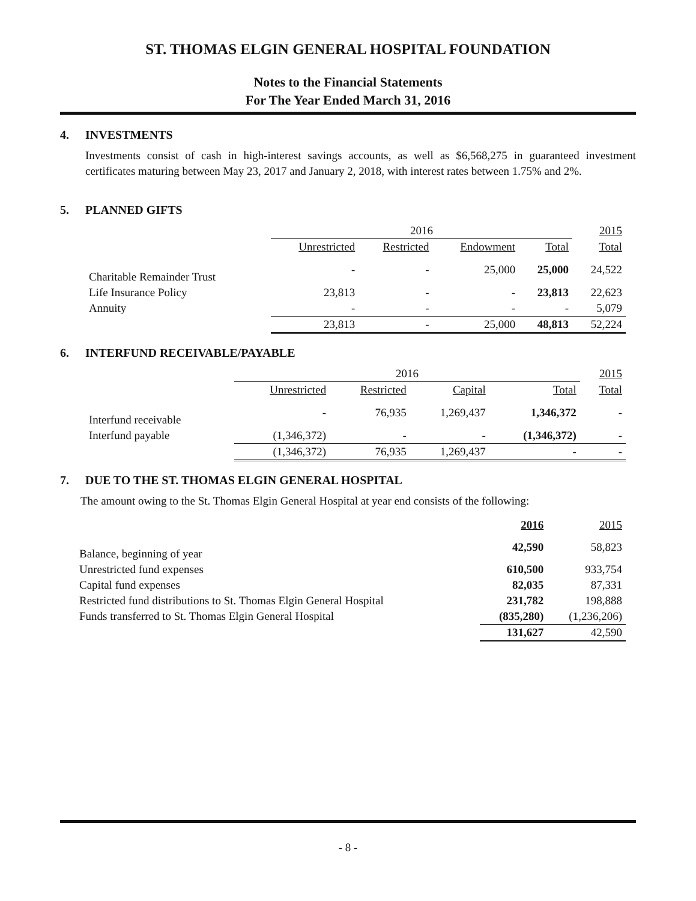ST. THOMAS ELGIN GENERAL HOSPITAL FOUNDATION
Notes to the Financial Statements
For The Year Ended March 31, 2016
4. INVESTMENTS
Investments consist of cash in high-interest savings accounts, as well as $6,568,275 in guaranteed investment certificates maturing between May 23, 2017 and January 2, 2018, with interest rates between 1.75% and 2%.
5. PLANNED GIFTS
| | 2016 | | | | 2015 |
| --- | --- | --- | --- | --- | --- |
| | Unrestricted | Restricted | Endowment | Total | Total |
| Charitable Remainder Trust | - | - | 25,000 | 25,000 | 24,522 |
| Life Insurance Policy | 23,813 | - | - | 23,813 | 22,623 |
| Annuity | - | - | - | - | 5,079 |
| | 23,813 | - | 25,000 | 48,813 | 52,224 |
6. INTERFUND RECEIVABLE/PAYABLE
| | 2016 | | | | 2015 |
| --- | --- | --- | --- | --- | --- |
| | Unrestricted | Restricted | Capital | Total | Total |
| Interfund receivable | - | 76,935 | 1,269,437 | 1,346,372 | - |
| Interfund payable | (1,346,372) | - | - | (1,346,372) | - |
| | (1,346,372) | 76,935 | 1,269,437 | - | - |
7. DUE TO THE ST. THOMAS ELGIN GENERAL HOSPITAL
The amount owing to the St. Thomas Elgin General Hospital at year end consists of the following:
| | 2016 | 2015 |
| --- | --- | --- |
| Balance, beginning of year | 42,590 | 58,823 |
| Unrestricted fund expenses | 610,500 | 933,754 |
| Capital fund expenses | 82,035 | 87,331 |
| Restricted fund distributions to St. Thomas Elgin General Hospital | 231,782 | 198,888 |
| Funds transferred to St. Thomas Elgin General Hospital | (835,280) | (1,236,206) |
| | 131,627 | 42,590 |
- 8 -